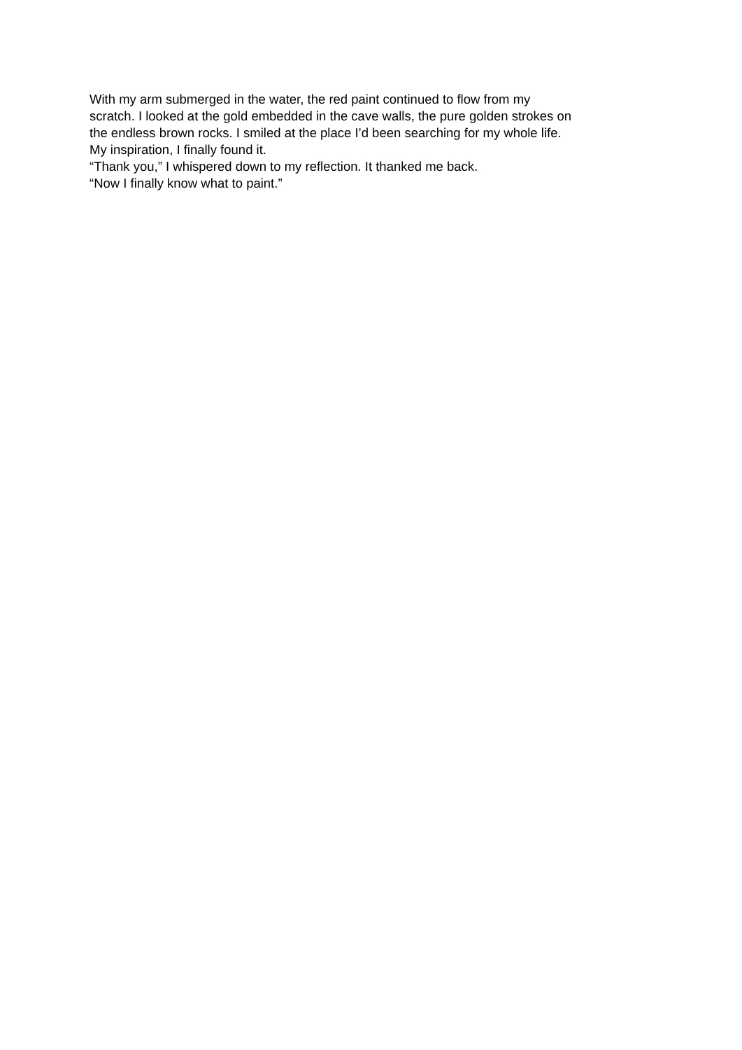With my arm submerged in the water, the red paint continued to flow from my
scratch. I looked at the gold embedded in the cave walls, the pure golden strokes on
the endless brown rocks. I smiled at the place I’d been searching for my whole life.
My inspiration, I finally found it.
“Thank you,” I whispered down to my reflection. It thanked me back.
“Now I finally know what to paint.”